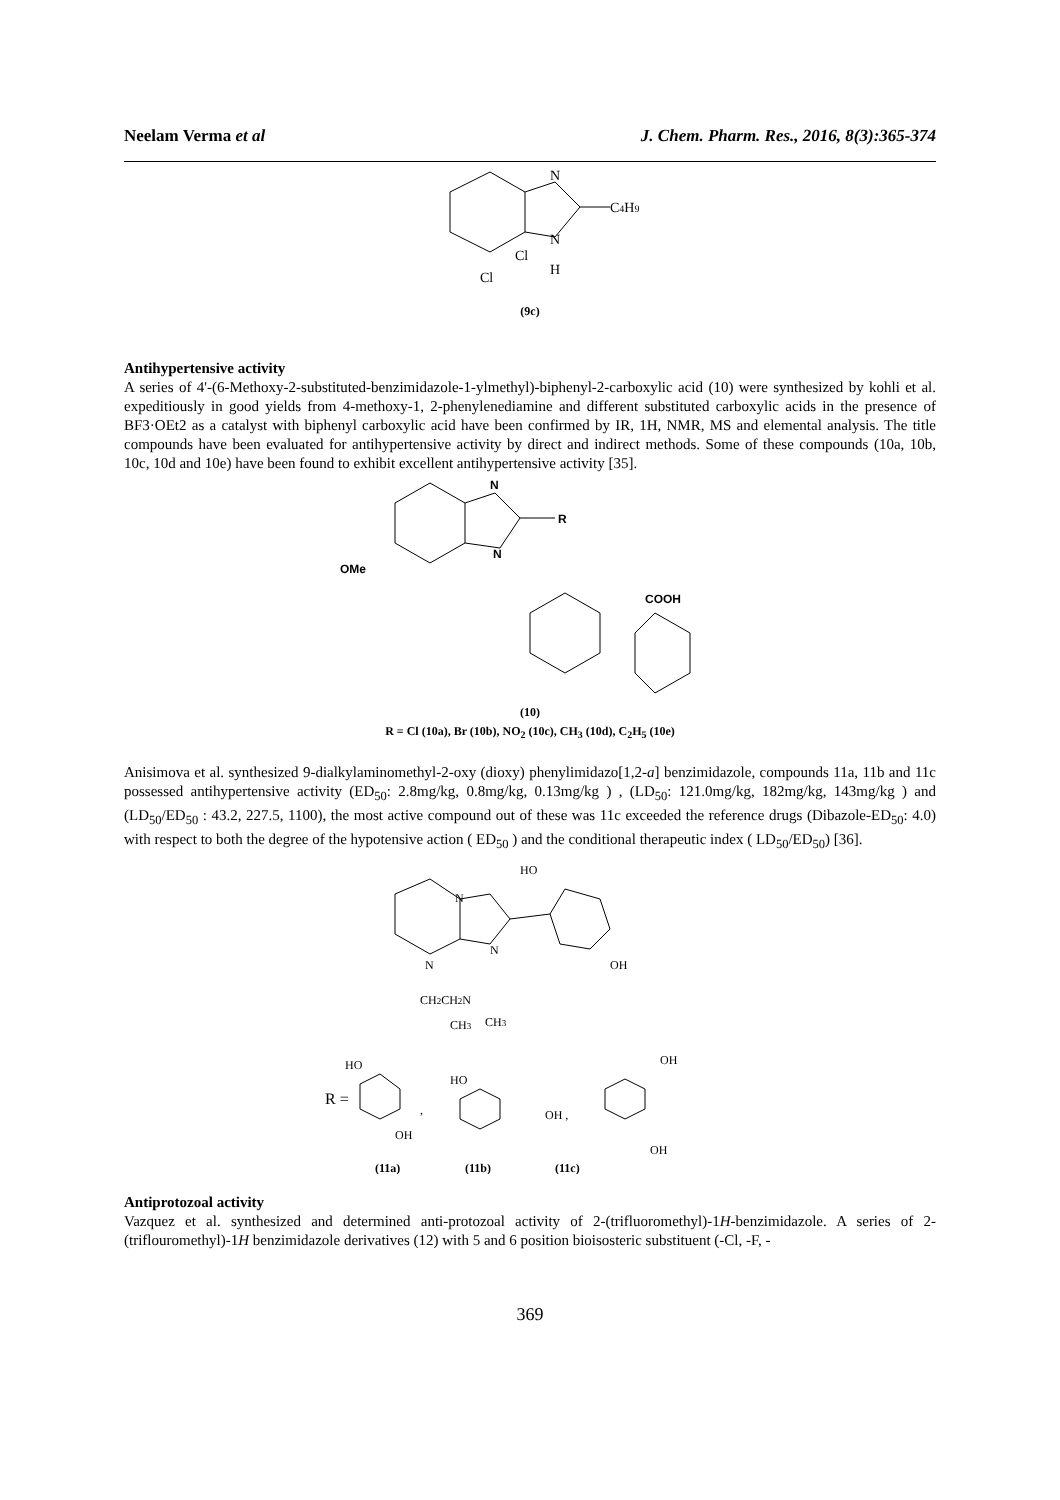Neelam Verma et al J. Chem. Pharm. Res., 2016, 8(3):365-374
N
C4H9
N
H
Cl
Cl
(9c)
Antihypertensive activity
A series of 4'-(6-Methoxy-2-substituted-benzimidazole-1-ylmethyl)-biphenyl-2-carboxylic acid (10) were synthesized by kohli et al. expeditiously in good yields from 4-methoxy-1, 2-phenylenediamine and different substituted carboxylic acids in the presence of BF3·OEt2 as a catalyst with biphenyl carboxylic acid have been confirmed by IR, 1H, NMR, MS and elemental analysis. The title compounds have been evaluated for antihypertensive activity by direct and indirect methods. Some of these compounds (10a, 10b, 10c, 10d and 10e) have been found to exhibit excellent antihypertensive activity [35].
R
N
N
OMe
COOH
(10)
R = Cl (10a), Br (10b), NO<sub>2</sub> (10c), CH<sub>3</sub> (10d), C<sub>2</sub>H<sub>5</sub> (10e)
Anisimova et al. synthesized 9-dialkylaminomethyl-2-oxy (dioxy) phenylimidazo[1,2-a] benzimidazole, compounds 11a, 11b and 11c possessed antihypertensive activity (ED<sub>50</sub>: 2.8mg/kg, 0.8mg/kg, 0.13mg/kg ) , (LD<sub>50</sub>: 121.0mg/kg, 182mg/kg, 143mg/kg ) and (LD<sub>50</sub>/ED<sub>50</sub> : 43.2, 227.5, 1100), the most active compound out of these was 11c exceeded the reference drugs (Dibazole-ED<sub>50</sub>: 4.0) with respect to both the degree of the hypotensive action ( ED<sub>50</sub> ) and the conditional therapeutic index ( LD<sub>50</sub>/ED<sub>50</sub>) [36].
HO
OH
N
N
N
CH2CH2N
CH3
CH3
R =
HO
OH
,
HO
OH ,
OH
OH
(11a)
(11b)
(11c)
Antiprotozoal activity
Vazquez et al. synthesized and determined anti-protozoal activity of 2-(trifluoromethyl)-1H-benzimidazole. A series of 2-(triflouromethyl)-1H benzimidazole derivatives (12) with 5 and 6 position bioisosteric substituent (-Cl, -F, -
369